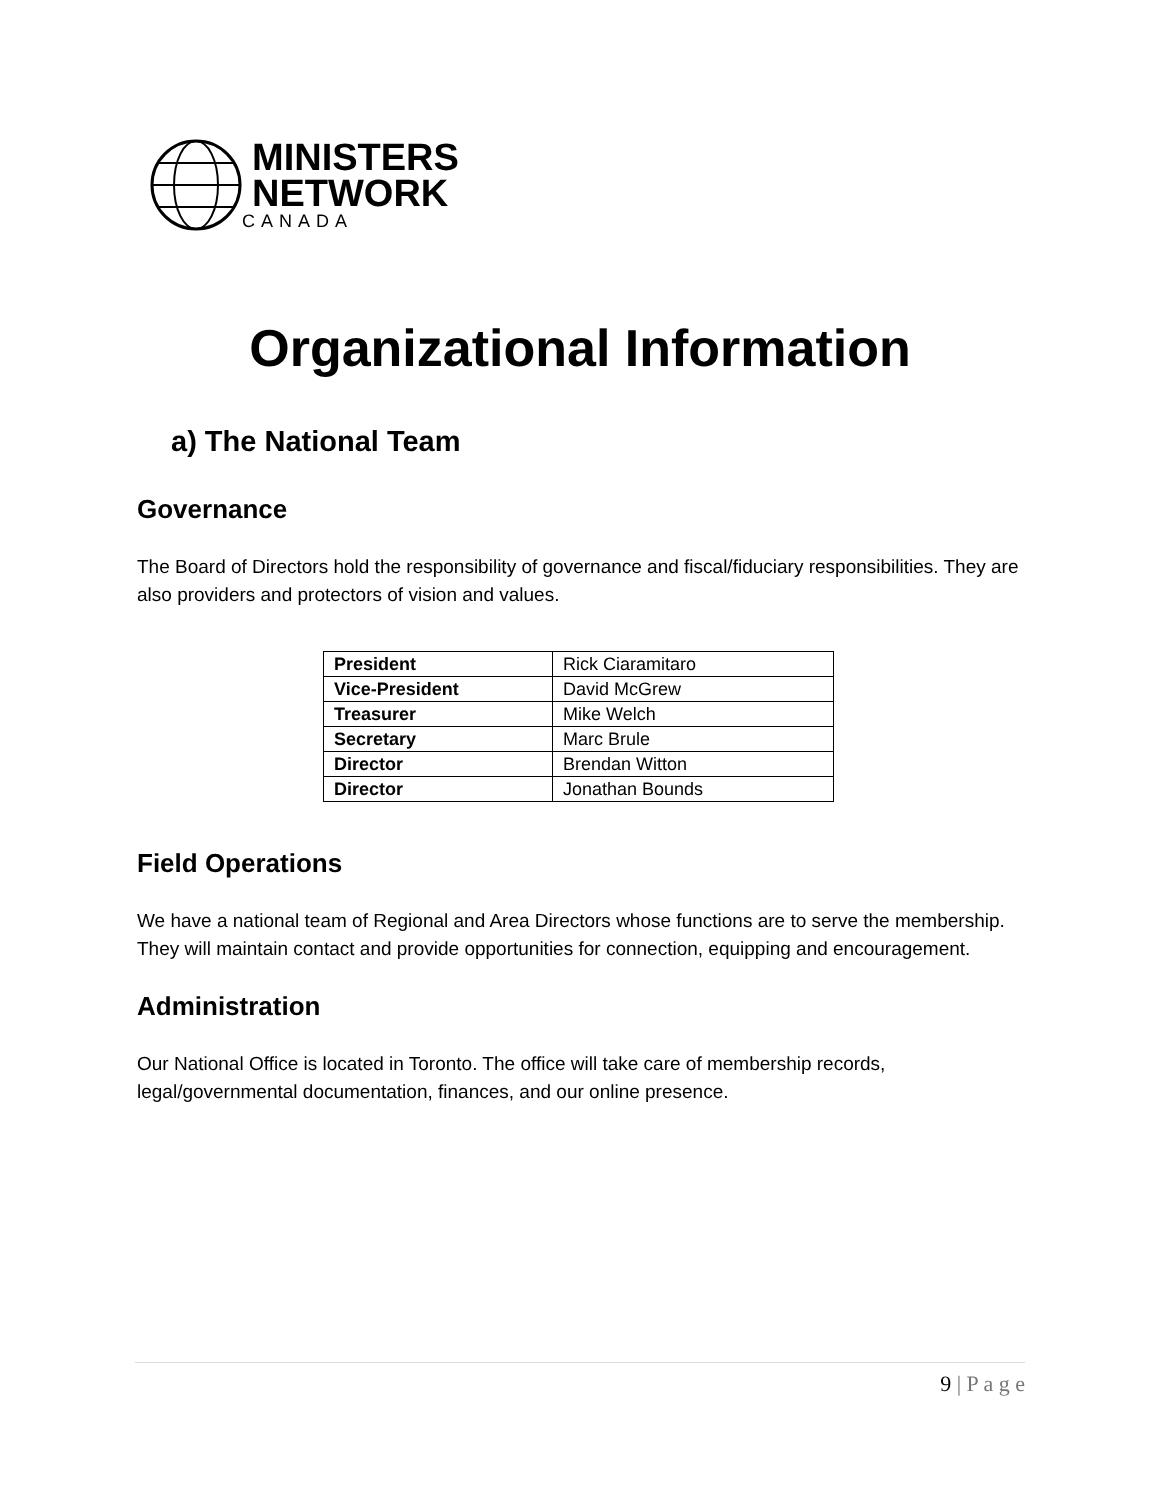MINISTERS
NETWORK
CANADA
Organizational Information
a) The National Team
Governance
The Board of Directors hold the responsibility of governance and fiscal/fiduciary responsibilities. They are also providers and protectors of vision and values.
| President | Rick Ciaramitaro |
| Vice-President | David McGrew |
| Treasurer | Mike Welch |
| Secretary | Marc Brule |
| Director | Brendan Witton |
| Director | Jonathan Bounds |
Field Operations
We have a national team of Regional and Area Directors whose functions are to serve the membership. They will maintain contact and provide opportunities for connection, equipping and encouragement.
Administration
Our National Office is located in Toronto. The office will take care of membership records, legal/governmental documentation, finances, and our online presence.
9 | P a g e